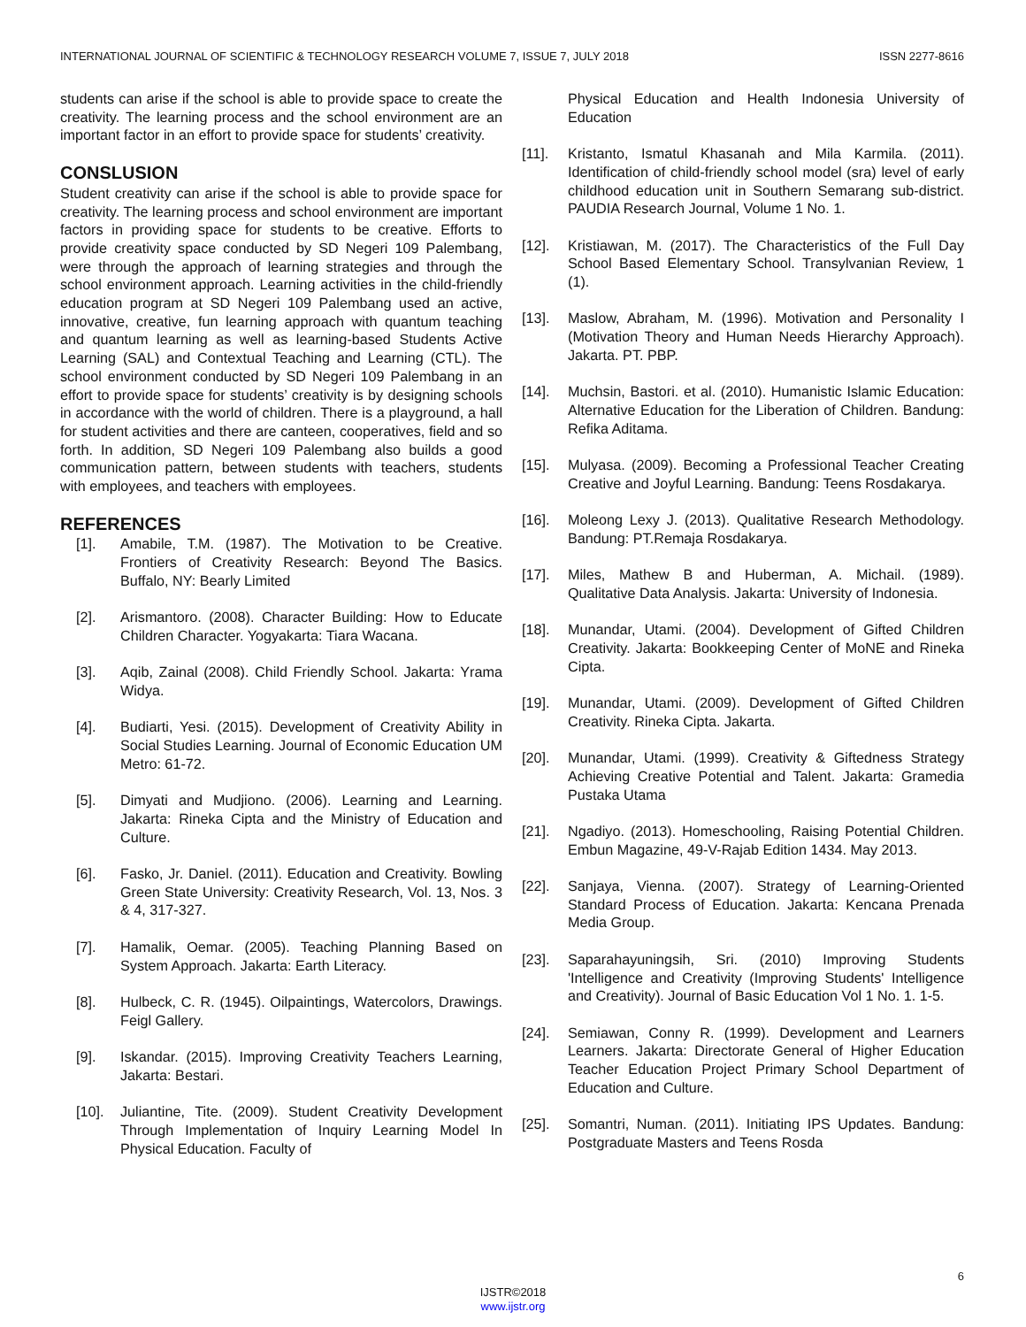INTERNATIONAL JOURNAL OF SCIENTIFIC & TECHNOLOGY RESEARCH VOLUME 7, ISSUE 7, JULY 2018 ISSN 2277-8616
students can arise if the school is able to provide space to create the creativity. The learning process and the school environment are an important factor in an effort to provide space for students’ creativity.
CONSLUSION
Student creativity can arise if the school is able to provide space for creativity. The learning process and school environment are important factors in providing space for students to be creative. Efforts to provide creativity space conducted by SD Negeri 109 Palembang, were through the approach of learning strategies and through the school environment approach. Learning activities in the child-friendly education program at SD Negeri 109 Palembang used an active, innovative, creative, fun learning approach with quantum teaching and quantum learning as well as learning-based Students Active Learning (SAL) and Contextual Teaching and Learning (CTL). The school environment conducted by SD Negeri 109 Palembang in an effort to provide space for students’ creativity is by designing schools in accordance with the world of children. There is a playground, a hall for student activities and there are canteen, cooperatives, field and so forth. In addition, SD Negeri 109 Palembang also builds a good communication pattern, between students with teachers, students with employees, and teachers with employees.
REFERENCES
[1]. Amabile, T.M. (1987). The Motivation to be Creative. Frontiers of Creativity Research: Beyond The Basics. Buffalo, NY: Bearly Limited
[2]. Arismantoro. (2008). Character Building: How to Educate Children Character. Yogyakarta: Tiara Wacana.
[3]. Aqib, Zainal (2008). Child Friendly School. Jakarta: Yrama Widya.
[4]. Budiarti, Yesi. (2015). Development of Creativity Ability in Social Studies Learning. Journal of Economic Education UM Metro: 61-72.
[5]. Dimyati and Mudjiono. (2006). Learning and Learning. Jakarta: Rineka Cipta and the Ministry of Education and Culture.
[6]. Fasko, Jr. Daniel. (2011). Education and Creativity. Bowling Green State University: Creativity Research, Vol. 13, Nos. 3 & 4, 317-327.
[7]. Hamalik, Oemar. (2005). Teaching Planning Based on System Approach. Jakarta: Earth Literacy.
[8]. Hulbeck, C. R. (1945). Oilpaintings, Watercolors, Drawings. Feigl Gallery.
[9]. Iskandar. (2015). Improving Creativity Teachers Learning, Jakarta: Bestari.
[10]. Juliantine, Tite. (2009). Student Creativity Development Through Implementation of Inquiry Learning Model In Physical Education. Faculty of
Physical Education and Health Indonesia University of Education
[11]. Kristanto, Ismatul Khasanah and Mila Karmila. (2011). Identification of child-friendly school model (sra) level of early childhood education unit in Southern Semarang sub-district. PAUDIA Research Journal, Volume 1 No. 1.
[12]. Kristiawan, M. (2017). The Characteristics of the Full Day School Based Elementary School. Transylvanian Review, 1 (1).
[13]. Maslow, Abraham, M. (1996). Motivation and Personality I (Motivation Theory and Human Needs Hierarchy Approach). Jakarta. PT. PBP.
[14]. Muchsin, Bastori. et al. (2010). Humanistic Islamic Education: Alternative Education for the Liberation of Children. Bandung: Refika Aditama.
[15]. Mulyasa. (2009). Becoming a Professional Teacher Creating Creative and Joyful Learning. Bandung: Teens Rosdakarya.
[16]. Moleong Lexy J. (2013). Qualitative Research Methodology. Bandung: PT.Remaja Rosdakarya.
[17]. Miles, Mathew B and Huberman, A. Michail. (1989). Qualitative Data Analysis. Jakarta: University of Indonesia.
[18]. Munandar, Utami. (2004). Development of Gifted Children Creativity. Jakarta: Bookkeeping Center of MoNE and Rineka Cipta.
[19]. Munandar, Utami. (2009). Development of Gifted Children Creativity. Rineka Cipta. Jakarta.
[20]. Munandar, Utami. (1999). Creativity & Giftedness Strategy Achieving Creative Potential and Talent. Jakarta: Gramedia Pustaka Utama
[21]. Ngadiyo. (2013). Homeschooling, Raising Potential Children. Embun Magazine, 49-V-Rajab Edition 1434. May 2013.
[22]. Sanjaya, Vienna. (2007). Strategy of Learning-Oriented Standard Process of Education. Jakarta: Kencana Prenada Media Group.
[23]. Saparahayuningsih, Sri. (2010) Improving Students 'Intelligence and Creativity (Improving Students' Intelligence and Creativity). Journal of Basic Education Vol 1 No. 1. 1-5.
[24]. Semiawan, Conny R. (1999). Development and Learners Learners. Jakarta: Directorate General of Higher Education Teacher Education Project Primary School Department of Education and Culture.
[25]. Somantri, Numan. (2011). Initiating IPS Updates. Bandung: Postgraduate Masters and Teens Rosda
6
IJSTR©2018
www.ijstr.org